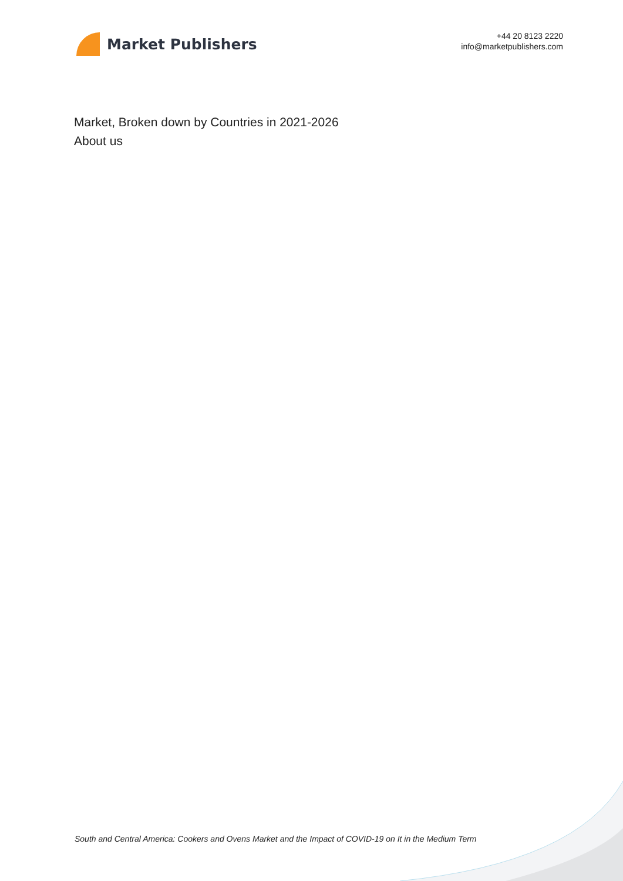Market Publishers
+44 20 8123 2220
info@marketpublishers.com
Market, Broken down by Countries in 2021-2026
About us
South and Central America: Cookers and Ovens Market and the Impact of COVID-19 on It in the Medium Term